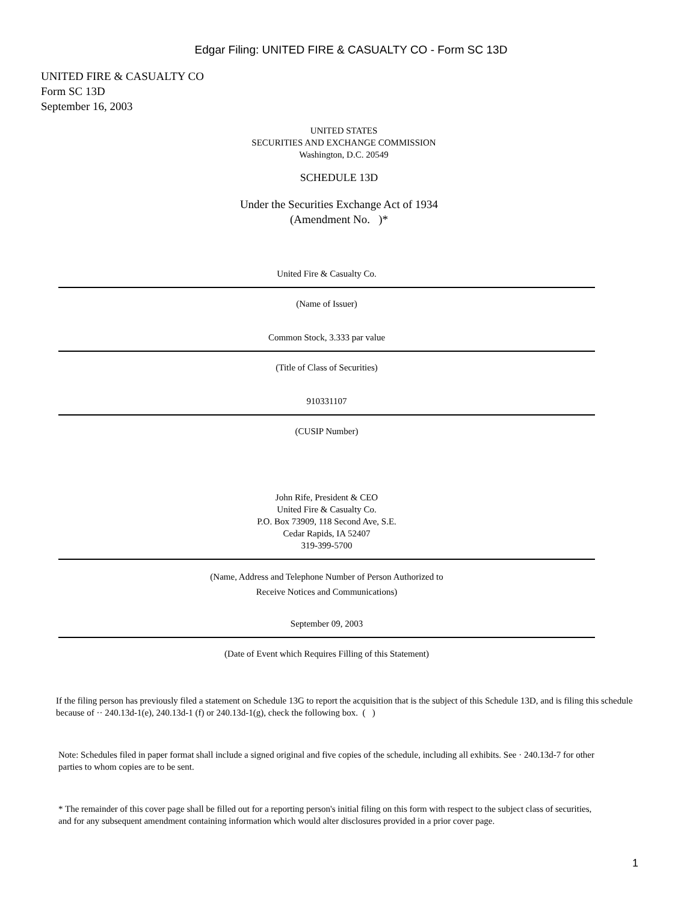Edgar Filing: UNITED FIRE & CASUALTY CO - Form SC 13D
UNITED FIRE & CASUALTY CO
Form SC 13D
September 16, 2003
UNITED STATES
SECURITIES AND EXCHANGE COMMISSION
Washington, D.C. 20549
SCHEDULE 13D
Under the Securities Exchange Act of 1934
(Amendment No. )*
United Fire & Casualty Co.
(Name of Issuer)
Common Stock, 3.333 par value
(Title of Class of Securities)
910331107
(CUSIP Number)
John Rife, President & CEO
United Fire & Casualty Co.
P.O. Box 73909, 118 Second Ave, S.E.
Cedar Rapids, IA 52407
319-399-5700
(Name, Address and Telephone Number of Person Authorized to
Receive Notices and Communications)
September 09, 2003
(Date of Event which Requires Filling of this Statement)
If the filing person has previously filed a statement on Schedule 13G to report the acquisition that is the subject of this Schedule 13D, and is filing this schedule because of ·· 240.13d-1(e), 240.13d-1 (f) or 240.13d-1(g), check the following box. ( )
Note: Schedules filed in paper format shall include a signed original and five copies of the schedule, including all exhibits. See · 240.13d-7 for other parties to whom copies are to be sent.
* The remainder of this cover page shall be filled out for a reporting person's initial filing on this form with respect to the subject class of securities, and for any subsequent amendment containing information which would alter disclosures provided in a prior cover page.
1